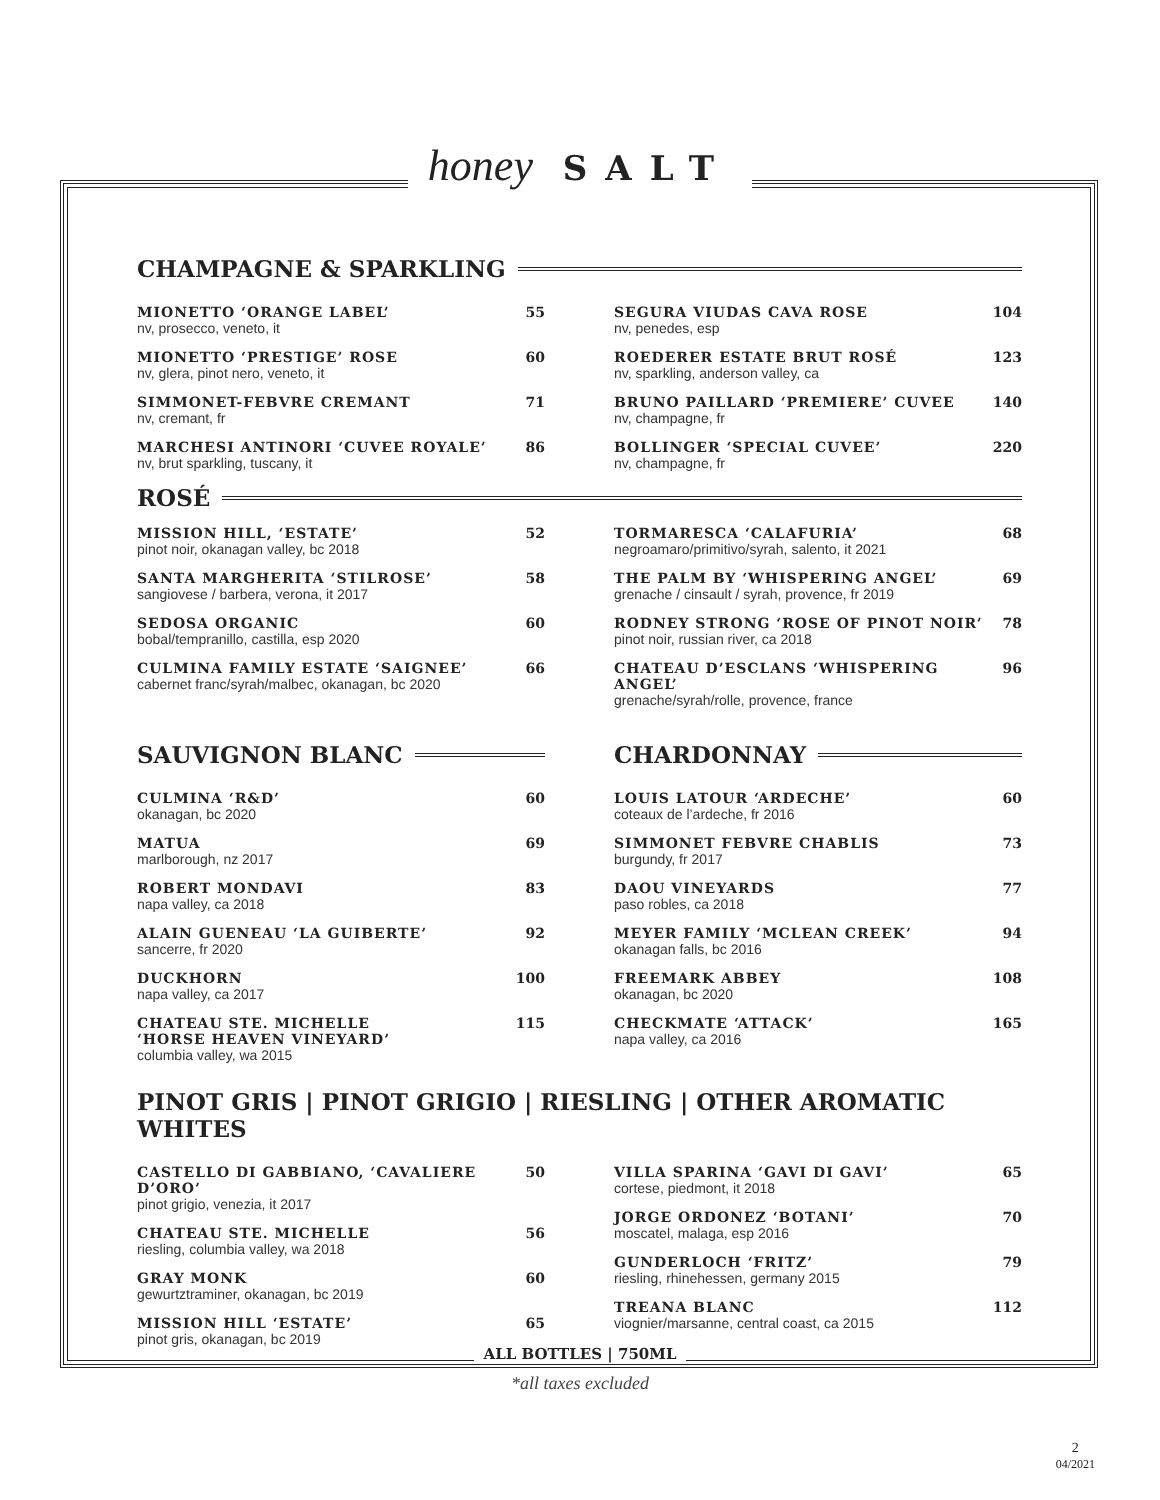honey SALT
CHAMPAGNE & SPARKLING
MIONETTO ‘ORANGE LABEL’
nv, prosecco, veneto, it
55
MIONETTO ‘PRESTIGE’ ROSE
nv, glera, pinot nero, veneto, it
60
SIMMONET-FEBVRE CREMANT
nv, cremant, fr
71
MARCHESI ANTINORI ‘CUVEE ROYALE’
nv, brut sparkling, tuscany, it
86
SEGURA VIUDAS CAVA ROSE
nv, penedes, esp
104
ROEDERER ESTATE BRUT ROSÉ
nv, sparkling, anderson valley, ca
123
BRUNO PAILLARD ‘PREMIERE’ CUVEE
nv, champagne, fr
140
BOLLINGER ‘SPECIAL CUVEE’
nv, champagne, fr
220
ROSÉ
MISSION HILL, ‘ESTATE’
pinot noir, okanagan valley, bc 2018
52
SANTA MARGHERITA ‘STILROSE’
sangiovese / barbera, verona, it 2017
58
SEDOSA ORGANIC
bobal/tempranillo, castilla, esp 2020
60
CULMINA FAMILY ESTATE ‘SAIGNEE’
cabernet franc/syrah/malbec, okanagan, bc 2020
66
TORMARESCA ‘CALAFURIA’
negroamaro/primitivo/syrah, salento, it 2021
68
THE PALM BY ‘WHISPERING ANGEL’
grenache / cinsault / syrah, provence, fr 2019
69
RODNEY STRONG ‘ROSE OF PINOT NOIR’
pinot noir, russian river, ca 2018
78
CHATEAU D’ESCLANS ‘WHISPERING ANGEL’
grenache/syrah/rolle, provence, france
96
SAUVIGNON BLANC
CULMINA ‘R&D’
okanagan, bc 2020
60
MATUA
marlborough, nz 2017
69
ROBERT MONDAVI
napa valley, ca 2018
83
ALAIN GUENEAU ‘LA GUIBERTE’
sancerre, fr 2020
92
DUCKHORN
napa valley, ca 2017
100
CHATEAU STE. MICHELLE
‘HORSE HEAVEN VINEYARD’
columbia valley, wa 2015
115
CHARDONNAY
LOUIS LATOUR ‘ARDECHE’
coteaux de l’ardeche, fr 2016
60
SIMMONET FEBVRE CHABLIS
burgundy, fr 2017
73
DAOU VINEYARDS
paso robles, ca 2018
77
MEYER FAMILY ‘MCLEAN CREEK’
okanagan falls, bc 2016
94
FREEMARK ABBEY
okanagan, bc 2020
108
CHECKMATE ‘ATTACK’
napa valley, ca 2016
165
PINOT GRIS | PINOT GRIGIO | RIESLING | OTHER AROMATIC WHITES
CASTELLO DI GABBIANO, ‘CAVALIERE D’ORO’
pinot grigio, venezia, it 2017
50
CHATEAU STE. MICHELLE
riesling, columbia valley, wa 2018
56
GRAY MONK
gewurtztraminer, okanagan, bc 2019
60
MISSION HILL ‘ESTATE’
pinot gris, okanagan, bc 2019
65
VILLA SPARINA ‘GAVI DI GAVI’
cortese, piedmont, it 2018
65
JORGE ORDONEZ ‘BOTANI’
moscatel, malaga, esp 2016
70
GUNDERLOCH ‘FRITZ’
riesling, rhinehessen, germany 2015
79
TREANA BLANC
viognier/marsanne, central coast, ca 2015
112
ALL BOTTLES | 750ML
*all taxes excluded
2
04/2021